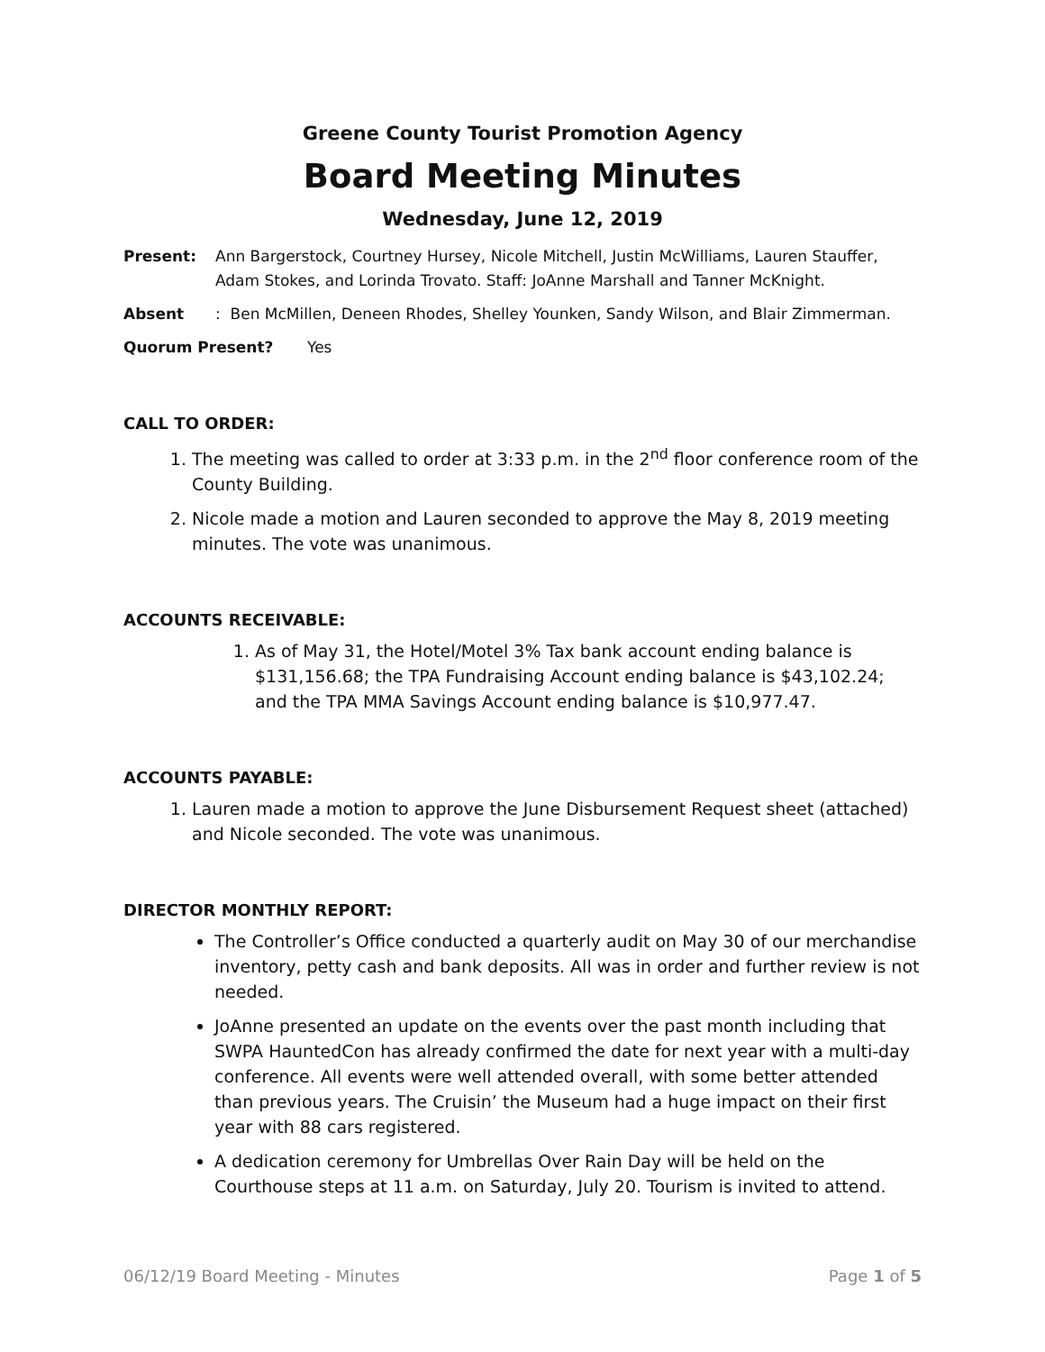Greene County Tourist Promotion Agency
Board Meeting Minutes
Wednesday, June 12, 2019
Present: Ann Bargerstock, Courtney Hursey, Nicole Mitchell, Justin McWilliams, Lauren Stauffer, Adam Stokes, and Lorinda Trovato. Staff: JoAnne Marshall and Tanner McKnight.
Absent: Ben McMillen, Deneen Rhodes, Shelley Younken, Sandy Wilson, and Blair Zimmerman.
Quorum Present? Yes
CALL TO ORDER:
1. The meeting was called to order at 3:33 p.m. in the 2<sup>nd</sup> floor conference room of the County Building.
2. Nicole made a motion and Lauren seconded to approve the May 8, 2019 meeting minutes. The vote was unanimous.
ACCOUNTS RECEIVABLE:
1. As of May 31, the Hotel/Motel 3% Tax bank account ending balance is $131,156.68; the TPA Fundraising Account ending balance is $43,102.24; and the TPA MMA Savings Account ending balance is $10,977.47.
ACCOUNTS PAYABLE:
1. Lauren made a motion to approve the June Disbursement Request sheet (attached) and Nicole seconded. The vote was unanimous.
DIRECTOR MONTHLY REPORT:
The Controller’s Office conducted a quarterly audit on May 30 of our merchandise inventory, petty cash and bank deposits. All was in order and further review is not needed.
JoAnne presented an update on the events over the past month including that SWPA HauntedCon has already confirmed the date for next year with a multi-day conference. All events were well attended overall, with some better attended than previous years. The Cruisin’ the Museum had a huge impact on their first year with 88 cars registered.
A dedication ceremony for Umbrellas Over Rain Day will be held on the Courthouse steps at 11 a.m. on Saturday, July 20. Tourism is invited to attend.
06/12/19 Board Meeting - Minutes Page 1 of 5